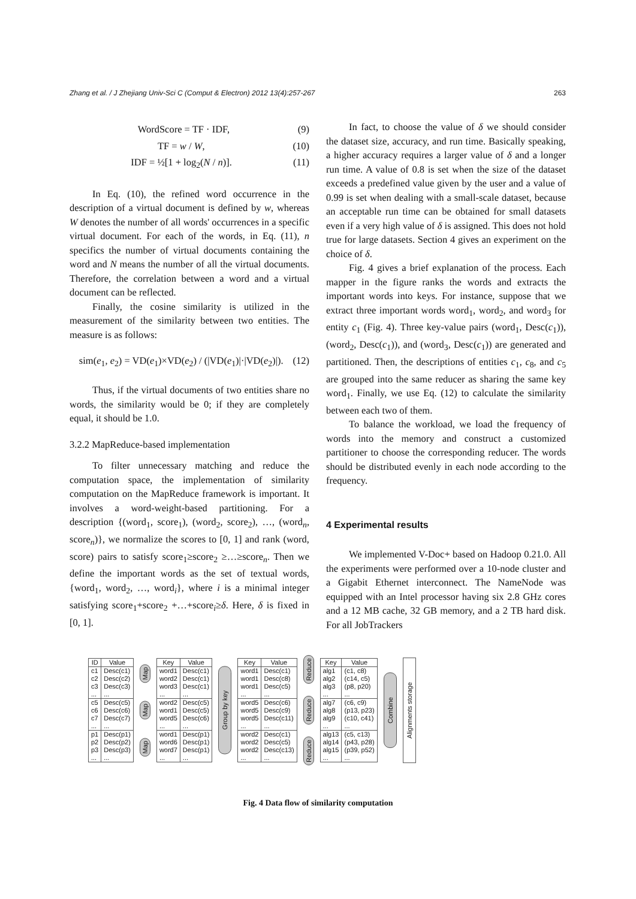Zhang et al. / J Zhejiang Univ-Sci C (Comput & Electron) 2012 13(4):257-267 263
WordScore = TF · IDF, (9)
TF = w / W, (10)
IDF = ½[1 + log<sub>2</sub>(N / n)]. (11)
In Eq. (10), the refined word occurrence in the description of a virtual document is defined by w, whereas W denotes the number of all words' occurrences in a specific virtual document. For each of the words, in Eq. (11), n specifics the number of virtual documents containing the word and N means the number of all the virtual documents. Therefore, the correlation between a word and a virtual document can be reflected.
Finally, the cosine similarity is utilized in the measurement of the similarity between two entities. The measure is as follows:
sim(e<sub>1</sub>, e<sub>2</sub>) = VD(e<sub>1</sub>)×VD(e<sub>2</sub>) / (|VD(e<sub>1</sub>)|·|VD(e<sub>2</sub>)|). (12)
Thus, if the virtual documents of two entities share no words, the similarity would be 0; if they are completely equal, it should be 1.0.
3.2.2 MapReduce-based implementation
To filter unnecessary matching and reduce the computation space, the implementation of similarity computation on the MapReduce framework is important. It involves a word-weight-based partitioning. For a description {(word<sub>1</sub>, score<sub>1</sub>), (word<sub>2</sub>, score<sub>2</sub>), …, (word<sub>n</sub>, score<sub>n</sub>)}, we normalize the scores to [0, 1] and rank (word, score) pairs to satisfy score<sub>1</sub>≥score<sub>2</sub> ≥…≥score<sub>n</sub>. Then we define the important words as the set of textual words, {word<sub>1</sub>, word<sub>2</sub>, …, word<sub>i</sub>}, where i is a minimal integer satisfying score<sub>1</sub>+score<sub>2</sub> +…+score<sub>i</sub>≥δ. Here, δ is fixed in [0, 1].
In fact, to choose the value of δ we should consider the dataset size, accuracy, and run time. Basically speaking, a higher accuracy requires a larger value of δ and a longer run time. A value of 0.8 is set when the size of the dataset exceeds a predefined value given by the user and a value of 0.99 is set when dealing with a small-scale dataset, because an acceptable run time can be obtained for small datasets even if a very high value of δ is assigned. This does not hold true for large datasets. Section 4 gives an experiment on the choice of δ.
Fig. 4 gives a brief explanation of the process. Each mapper in the figure ranks the words and extracts the important words into keys. For instance, suppose that we extract three important words word<sub>1</sub>, word<sub>2</sub>, and word<sub>3</sub> for entity c<sub>1</sub> (Fig. 4). Three key-value pairs (word<sub>1</sub>, Desc(c<sub>1</sub>)), (word<sub>2</sub>, Desc(c<sub>1</sub>)), and (word<sub>3</sub>, Desc(c<sub>1</sub>)) are generated and partitioned. Then, the descriptions of entities c<sub>1</sub>, c<sub>8</sub>, and c<sub>5</sub> are grouped into the same reducer as sharing the same key word<sub>1</sub>. Finally, we use Eq. (12) to calculate the similarity between each two of them.
To balance the workload, we load the frequency of words into the memory and construct a customized partitioner to choose the corresponding reducer. The words should be distributed evenly in each node according to the frequency.
4 Experimental results
We implemented V-Doc+ based on Hadoop 0.21.0. All the experiments were performed over a 10-node cluster and a Gigabit Ethernet interconnect. The NameNode was equipped with an Intel processor having six 2.8 GHz cores and a 12 MB cache, 32 GB memory, and a 2 TB hard disk. For all JobTrackers
| ID | Value |
| --- | --- |
| c1 c2 c3 ... | Desc(c1) Desc(c2) Desc(c3) ... |
| c5 c6 c7 ... | Desc(c5) Desc(c6) Desc(c7) ... |
| p1 p2 p3 ... | Desc(p1) Desc(p2) Desc(p3) ... |
Map
Map
Map
| Key | Value |
| --- | --- |
| word1 word2 word3 ... | Desc(c1) Desc(c1) Desc(c1) ... |
| word2 word1 word5 ... | Desc(c5) Desc(c5) Desc(c6) ... |
| word1 word6 word7 ... | Desc(p1) Desc(p1) Desc(p1) ... |
Group by key
| Key | Value |
| --- | --- |
| word1 word1 word1 ... | Desc(c1) Desc(c8) Desc(c5) ... |
| word5 word5 word5 ... | Desc(c6) Desc(c9) Desc(c11) ... |
| word2 word2 word2 ... | Desc(c1) Desc(c5) Desc(c13) ... |
Reduce
Reduce
Reduce
| Key | Value |
| --- | --- |
| alg1 alg2 alg3 ... | (c1, c8) (c14, c5) (p8, p20) ... |
| alg7 alg8 alg9 ... | (c6, c9) (p13, p23) (c10, c41) ... |
| alg13 alg14 alg15 ... | (c5, c13) (p43, p28) (p39, p52) ... |
Combine Alignments storage
Fig. 4 Data flow of similarity computation